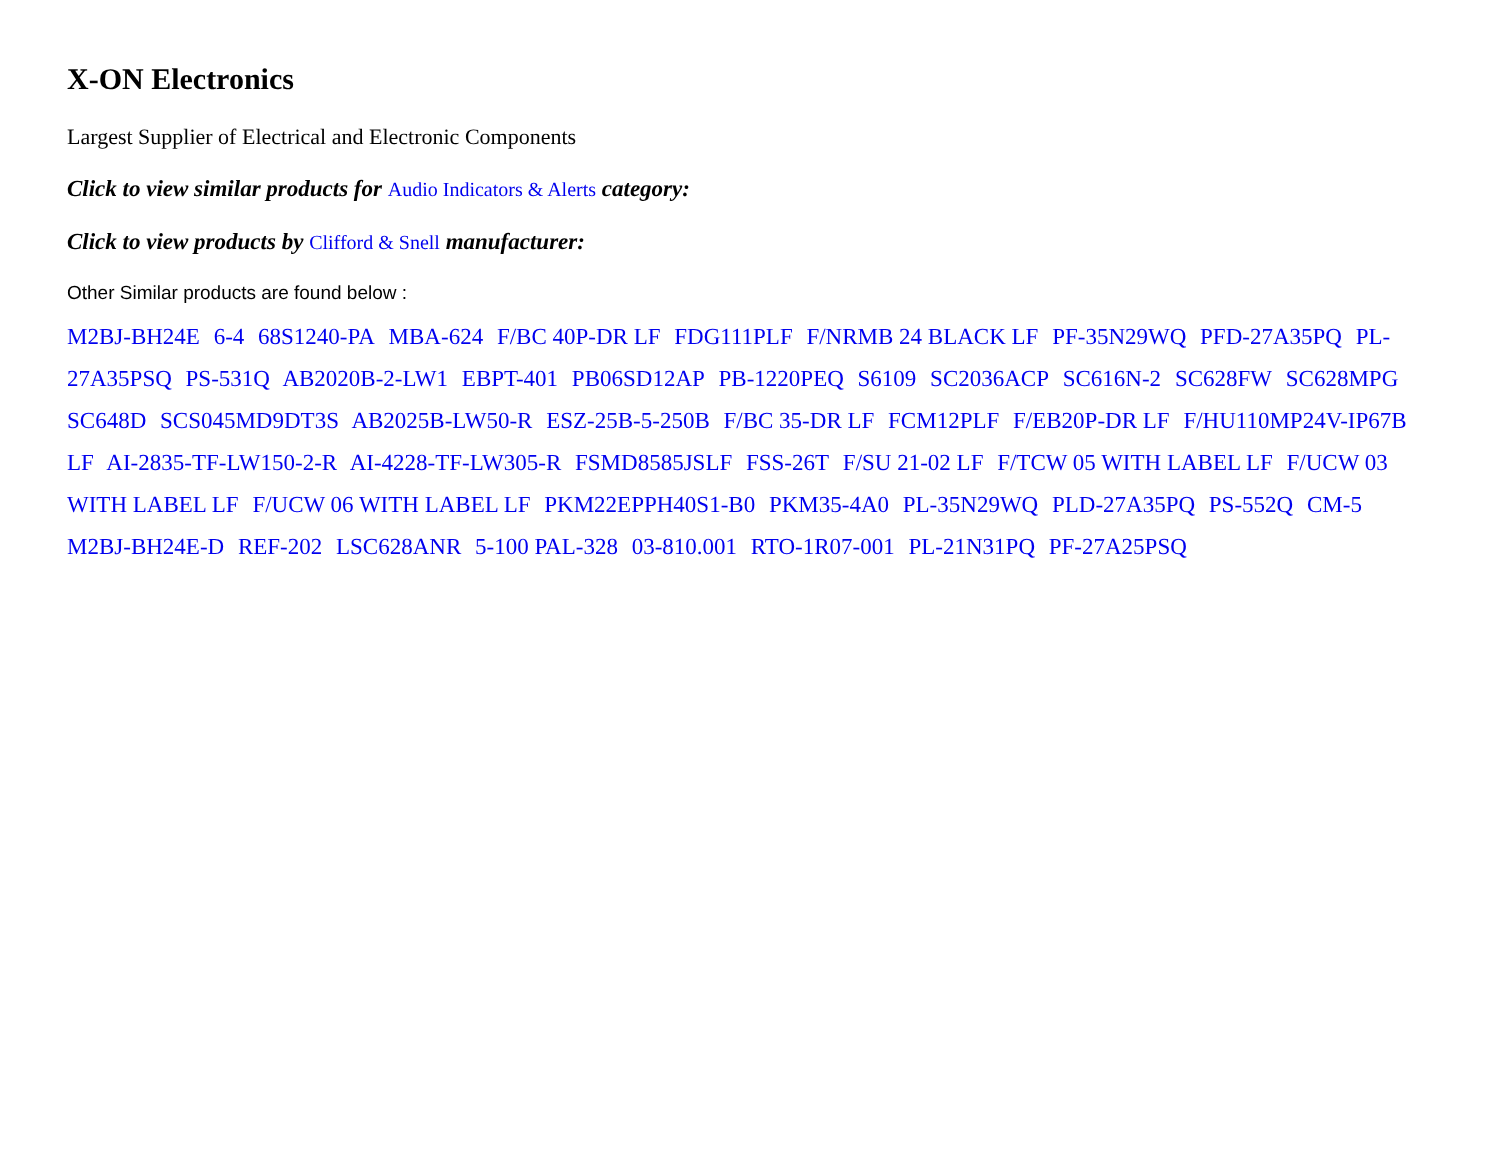X-ON Electronics
Largest Supplier of Electrical and Electronic Components
Click to view similar products for Audio Indicators & Alerts category:
Click to view products by Clifford & Snell manufacturer:
Other Similar products are found below :
M2BJ-BH24E 6-4 68S1240-PA MBA-624 F/BC 40P-DR LF FDG111PLF F/NRMB 24 BLACK LF PF-35N29WQ PFD-27A35PQ PL-27A35PSQ PS-531Q AB2020B-2-LW1 EBPT-401 PB06SD12AP PB-1220PEQ S6109 SC2036ACP SC616N-2 SC628FW SC628MPG SC648D SCS045MD9DT3S AB2025B-LW50-R ESZ-25B-5-250B F/BC 35-DR LF FCM12PLF F/EB20P-DR LF F/HU110MP24V-IP67B LF AI-2835-TF-LW150-2-R AI-4228-TF-LW305-R FSMD8585JSLF FSS-26T F/SU 21-02 LF F/TCW 05 WITH LABEL LF F/UCW 03 WITH LABEL LF F/UCW 06 WITH LABEL LF PKM22EPPH40S1-B0 PKM35-4A0 PL-35N29WQ PLD-27A35PQ PS-552Q CM-5 M2BJ-BH24E-D REF-202 LSC628ANR 5-100 PAL-328 03-810.001 RTO-1R07-001 PL-21N31PQ PF-27A25PSQ